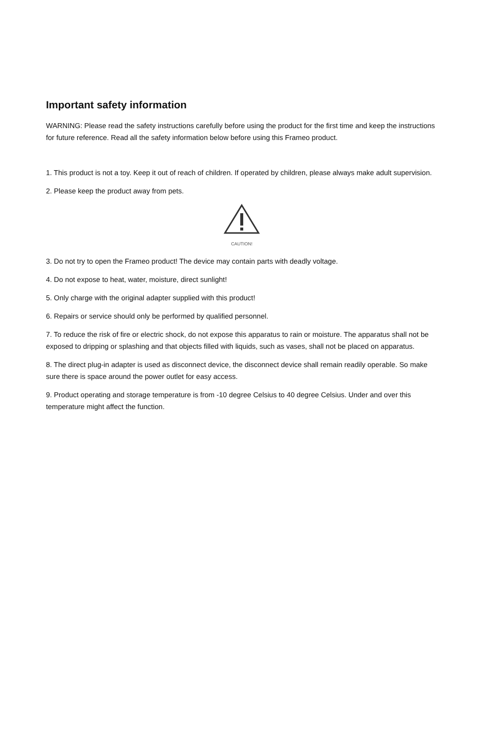Important safety information
WARNING: Please read the safety instructions carefully before using the product for the first time and keep the instructions for future reference. Read all the safety information below before using this Frameo product.
1. This product is not a toy. Keep it out of reach of children. If operated by children, please always make adult supervision.
2. Please keep the product away from pets.
CAUTION!
3. Do not try to open the Frameo product! The device may contain parts with deadly voltage.
4. Do not expose to heat, water, moisture, direct sunlight!
5. Only charge with the original adapter supplied with this product!
6. Repairs or service should only be performed by qualified personnel.
7. To reduce the risk of fire or electric shock, do not expose this apparatus to rain or moisture. The apparatus shall not be exposed to dripping or splashing and that objects filled with liquids, such as vases, shall not be placed on apparatus.
8. The direct plug-in adapter is used as disconnect device, the disconnect device shall remain readily operable. So make sure there is space around the power outlet for easy access.
9. Product operating and storage temperature is from -10 degree Celsius to 40 degree Celsius. Under and over this temperature might affect the function.